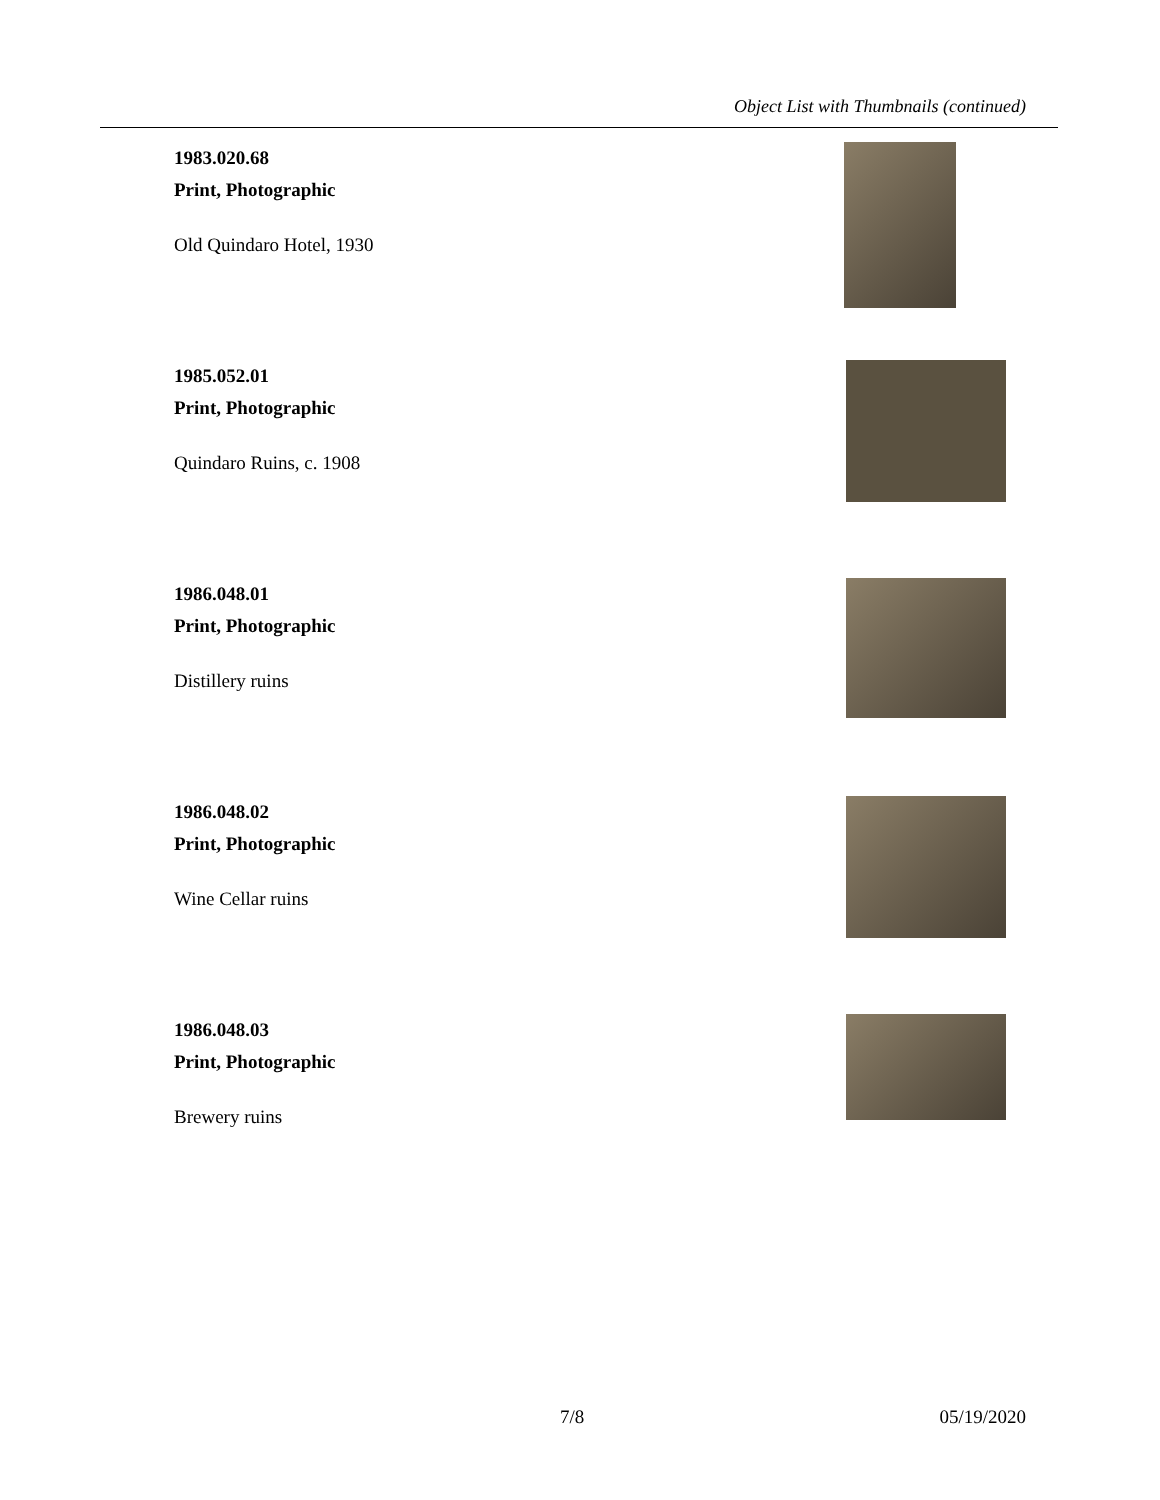Object List with Thumbnails (continued)
1983.020.68
Print, Photographic
Old Quindaro Hotel, 1930
1985.052.01
Print, Photographic
Quindaro Ruins, c. 1908
1986.048.01
Print, Photographic
Distillery ruins
1986.048.02
Print, Photographic
Wine Cellar ruins
1986.048.03
Print, Photographic
Brewery ruins
7/8 05/19/2020